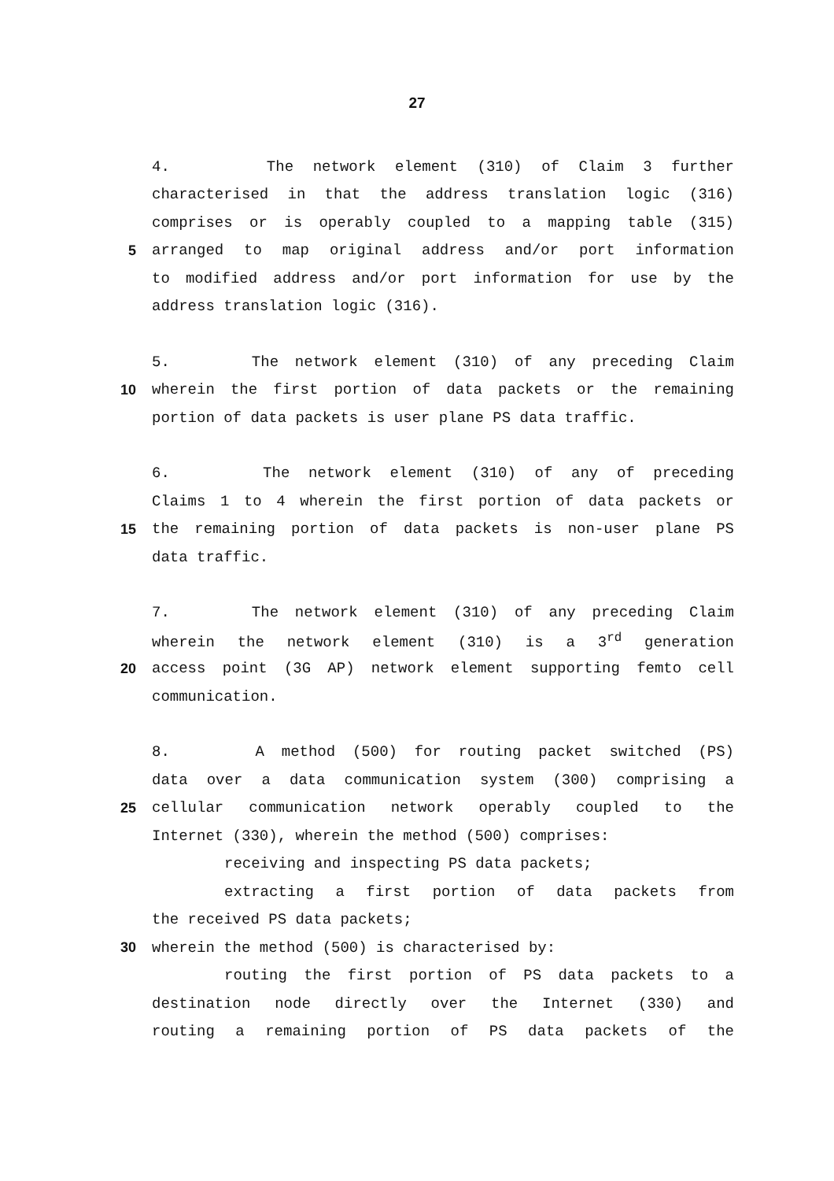27
4. The network element (310) of Claim 3 further
characterised in that the address translation logic (316)
comprises or is operably coupled to a mapping table (315)
5 arranged to map original address and/or port information
to modified address and/or port information for use by the
address translation logic (316).
5. The network element (310) of any preceding Claim
10 wherein the first portion of data packets or the remaining
portion of data packets is user plane PS data traffic.
6. The network element (310) of any of preceding
Claims 1 to 4 wherein the first portion of data packets or
15 the remaining portion of data packets is non-user plane PS
data traffic.
7. The network element (310) of any preceding Claim
wherein the network element (310) is a 3<sup>rd</sup> generation
20 access point (3G AP) network element supporting femto cell
communication.
8. A method (500) for routing packet switched (PS)
data over a data communication system (300) comprising a
25 cellular communication network operably coupled to the
Internet (330), wherein the method (500) comprises:
receiving and inspecting PS data packets;
extracting a first portion of data packets from
the received PS data packets;
30 wherein the method (500) is characterised by:
routing the first portion of PS data packets to a
destination node directly over the Internet (330) and
routing a remaining portion of PS data packets of the